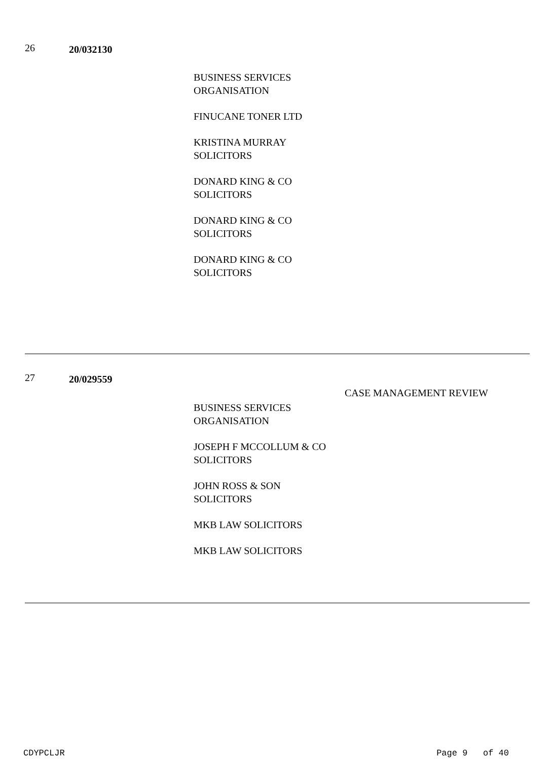26
20/032130
BUSINESS SERVICES ORGANISATION
FINUCANE TONER LTD
KRISTINA MURRAY SOLICITORS
DONARD KING & CO SOLICITORS
DONARD KING & CO SOLICITORS
DONARD KING & CO SOLICITORS
27
20/029559
CASE MANAGEMENT REVIEW
BUSINESS SERVICES ORGANISATION
JOSEPH F MCCOLLUM & CO SOLICITORS
JOHN ROSS & SON SOLICITORS
MKB LAW SOLICITORS
MKB LAW SOLICITORS
CDYPCLJR Page 9 of 40